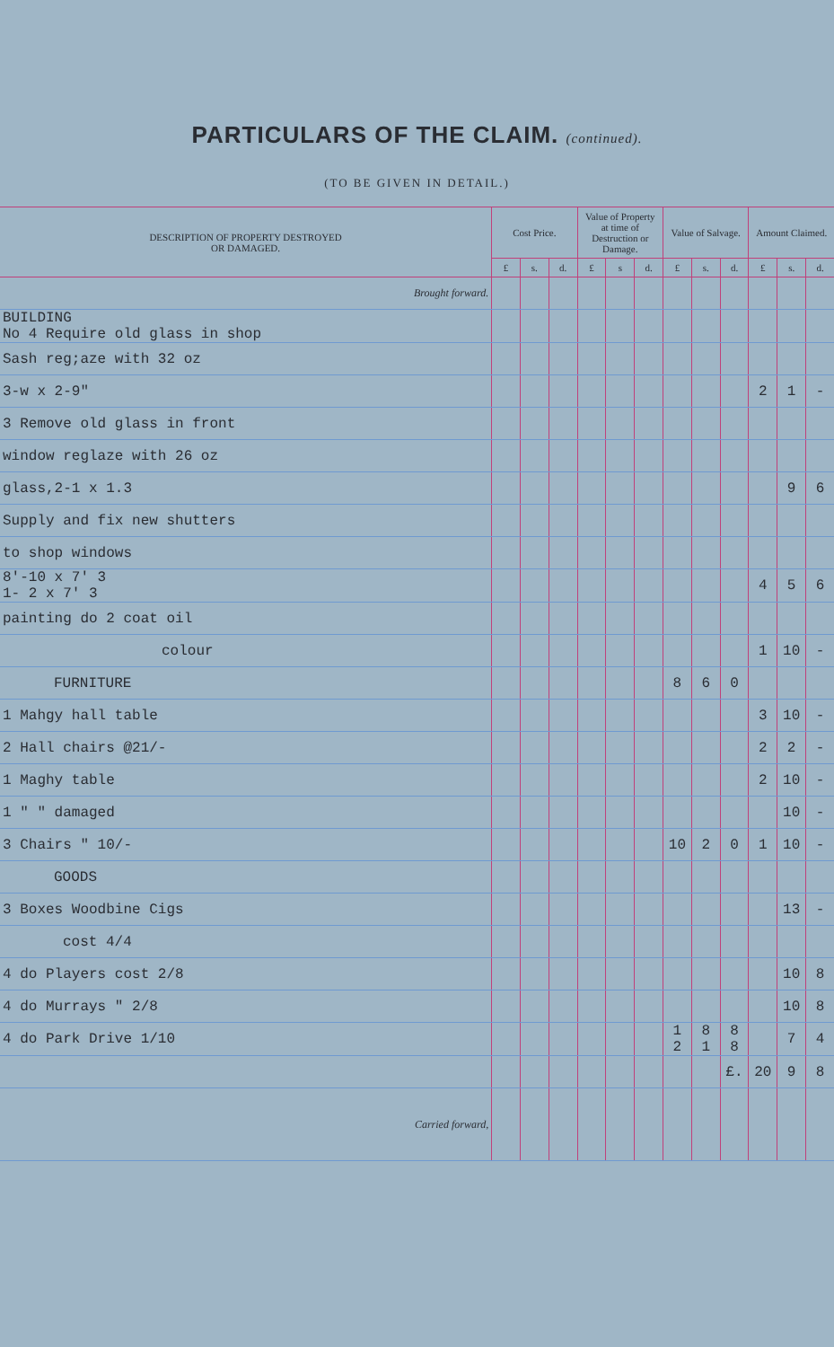PARTICULARS OF THE CLAIM. (continued).
(TO BE GIVEN IN DETAIL.)
| DESCRIPTION OF PROPERTY DESTROYED OR DAMAGED. | Cost Price. | | | Value of Property at time of Destruction or Damage. | | | Value of Salvage. | | | Amount Claimed. | | |
| --- | --- | --- | --- | --- | --- | --- | --- | --- | --- | --- | --- | --- |
| | £ | s. | d. | £ | s | d. | £ | s. | d. | £ | s. | d. |
| Brought forward. | | | | | | | | | | | | |
| BUILDING No 4 Require old glass in shop | | | | | | | | | | | | |
| Sash reg;aze with 32 oz | | | | | | | | | | | | |
| 3-w x 2-9" | | | | | | | | | | 2 | 1 | - |
| 3 Remove old glass in front | | | | | | | | | | | | |
| window reglaze with 26 oz | | | | | | | | | | | | |
| glass,2-1 x 1.3 | | | | | | | | | | | 9 | 6 |
| Supply and fix new shutters | | | | | | | | | | | | |
| to shop windows | | | | | | | | | | | | |
| 8'-10 x 7' 3 1- 2 x 7' 3 | | | | | | | | | | 4 | 5 | 6 |
| painting do 2 coat oil | | | | | | | | | | | | |
| colour | | | | | | | | | | 1 | 10 | - |
| FURNITURE | | | | | | | 8 | 6 | 0 | | | |
| 1 Mahgy hall table | | | | | | | | | | 3 | 10 | - |
| 2 Hall chairs @21/- | | | | | | | | | | 2 | 2 | - |
| 1 Maghy table | | | | | | | | | | 2 | 10 | - |
| 1 " " damaged | | | | | | | | | | | 10 | - |
| 3 Chairs " 10/- | | | | | | | 10 | 2 | 0 | 1 | 10 | - |
| GOODS | | | | | | | | | | | | |
| 3 Boxes Woodbine Cigs | | | | | | | | | | | 13 | - |
| cost 4/4 | | | | | | | | | | | | |
| 4 do Players cost 2/8 | | | | | | | | | | | 10 | 8 |
| 4 do Murrays " 2/8 | | | | | | | | | | | 10 | 8 |
| 4 do Park Drive 1/10 | | | | | | | 1 2 | 8 1 | 8 8 | | 7 | 4 |
| | | | | | | | | | £. | 20 | 9 | 8 |
| Carried forward, | | | | | | | | | | | | |